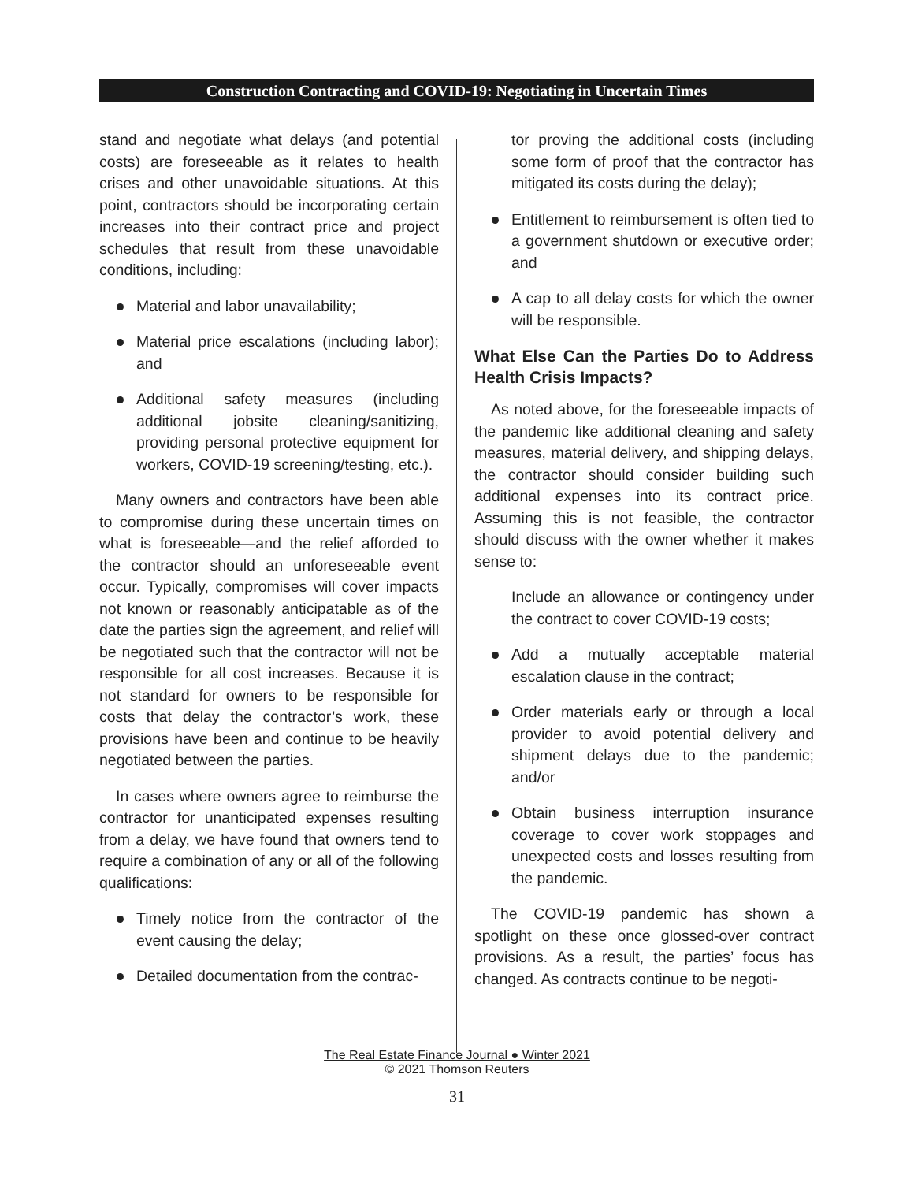Construction Contracting and COVID-19: Negotiating in Uncertain Times
stand and negotiate what delays (and potential costs) are foreseeable as it relates to health crises and other unavoidable situations. At this point, contractors should be incorporating certain increases into their contract price and project schedules that result from these unavoidable conditions, including:
Material and labor unavailability;
Material price escalations (including labor); and
Additional safety measures (including additional jobsite cleaning/sanitizing, providing personal protective equipment for workers, COVID-19 screening/testing, etc.).
Many owners and contractors have been able to compromise during these uncertain times on what is foreseeable—and the relief afforded to the contractor should an unforeseeable event occur. Typically, compromises will cover impacts not known or reasonably anticipatable as of the date the parties sign the agreement, and relief will be negotiated such that the contractor will not be responsible for all cost increases. Because it is not standard for owners to be responsible for costs that delay the contractor’s work, these provisions have been and continue to be heavily negotiated between the parties.
In cases where owners agree to reimburse the contractor for unanticipated expenses resulting from a delay, we have found that owners tend to require a combination of any or all of the following qualifications:
Timely notice from the contractor of the event causing the delay;
Detailed documentation from the contrac-
tor proving the additional costs (including some form of proof that the contractor has mitigated its costs during the delay);
Entitlement to reimbursement is often tied to a government shutdown or executive order; and
A cap to all delay costs for which the owner will be responsible.
What Else Can the Parties Do to Address Health Crisis Impacts?
As noted above, for the foreseeable impacts of the pandemic like additional cleaning and safety measures, material delivery, and shipping delays, the contractor should consider building such additional expenses into its contract price. Assuming this is not feasible, the contractor should discuss with the owner whether it makes sense to:
Include an allowance or contingency under the contract to cover COVID-19 costs;
Add a mutually acceptable material escalation clause in the contract;
Order materials early or through a local provider to avoid potential delivery and shipment delays due to the pandemic; and/or
Obtain business interruption insurance coverage to cover work stoppages and unexpected costs and losses resulting from the pandemic.
The COVID-19 pandemic has shown a spotlight on these once glossed-over contract provisions. As a result, the parties’ focus has changed. As contracts continue to be negoti-
The Real Estate Finance Journal ● Winter 2021
© 2021 Thomson Reuters
31